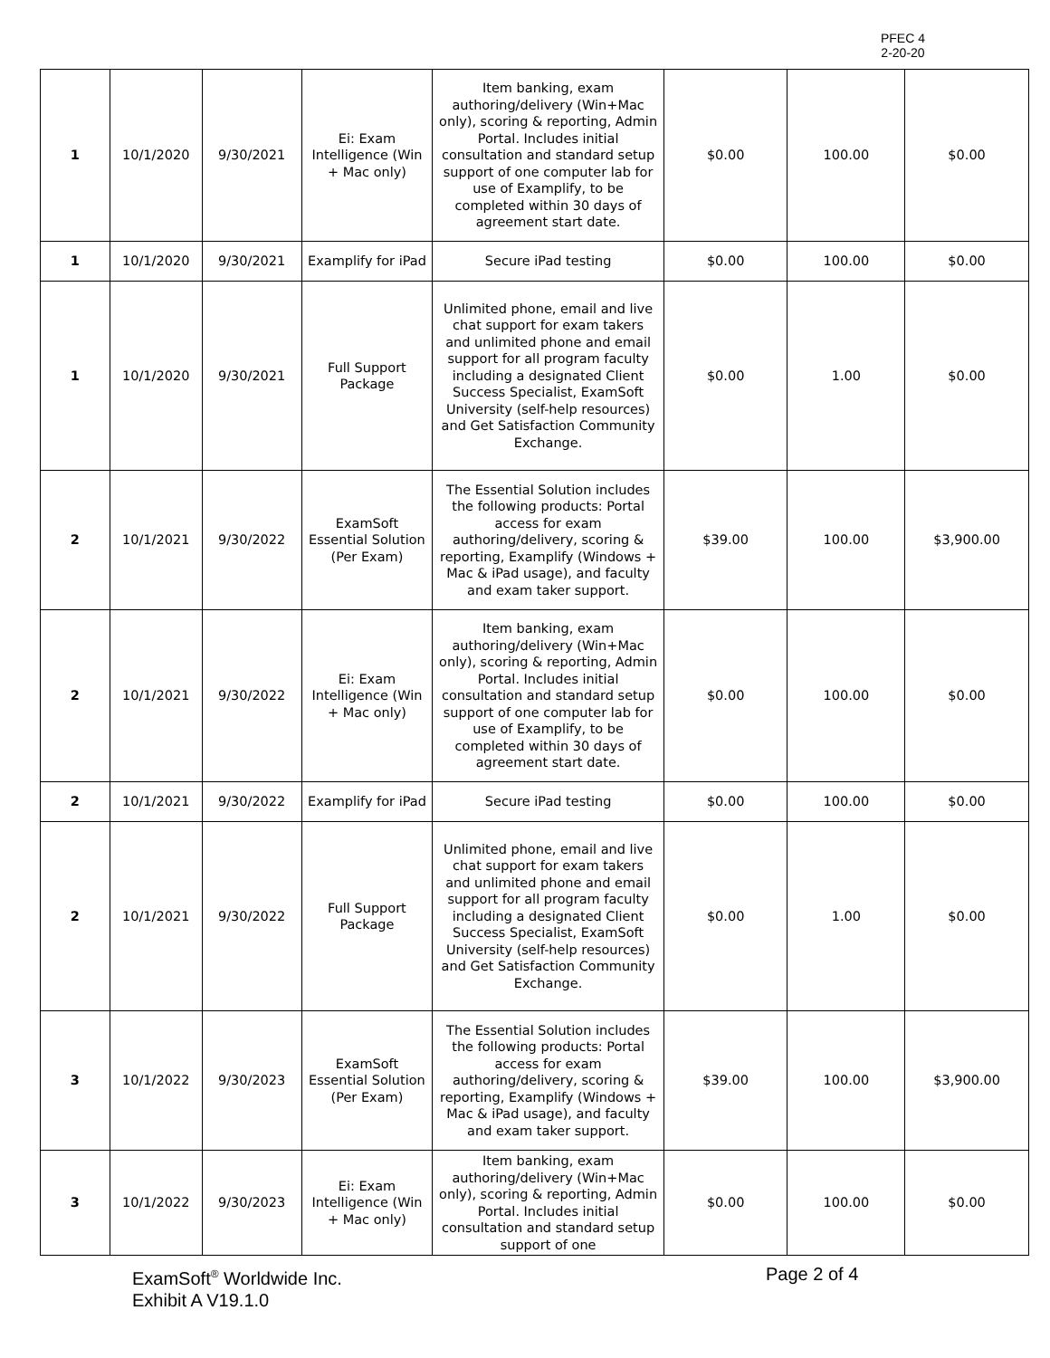PFEC 4
2-20-20
| 1 | 10/1/2020 | 9/30/2021 | Ei: Exam Intelligence (Win + Mac only) | Item banking, exam authoring/delivery (Win+Mac only), scoring & reporting, Admin Portal. Includes initial consultation and standard setup support of one computer lab for use of Examplify, to be completed within 30 days of agreement start date. | $0.00 | 100.00 | $0.00 |
| 1 | 10/1/2020 | 9/30/2021 | Examplify for iPad | Secure iPad testing | $0.00 | 100.00 | $0.00 |
| 1 | 10/1/2020 | 9/30/2021 | Full Support Package | Unlimited phone, email and live chat support for exam takers and unlimited phone and email support for all program faculty including a designated Client Success Specialist, ExamSoft University (self-help resources) and Get Satisfaction Community Exchange. | $0.00 | 1.00 | $0.00 |
| 2 | 10/1/2021 | 9/30/2022 | ExamSoft Essential Solution (Per Exam) | The Essential Solution includes the following products: Portal access for exam authoring/delivery, scoring & reporting, Examplify (Windows + Mac & iPad usage), and faculty and exam taker support. | $39.00 | 100.00 | $3,900.00 |
| 2 | 10/1/2021 | 9/30/2022 | Ei: Exam Intelligence (Win + Mac only) | Item banking, exam authoring/delivery (Win+Mac only), scoring & reporting, Admin Portal. Includes initial consultation and standard setup support of one computer lab for use of Examplify, to be completed within 30 days of agreement start date. | $0.00 | 100.00 | $0.00 |
| 2 | 10/1/2021 | 9/30/2022 | Examplify for iPad | Secure iPad testing | $0.00 | 100.00 | $0.00 |
| 2 | 10/1/2021 | 9/30/2022 | Full Support Package | Unlimited phone, email and live chat support for exam takers and unlimited phone and email support for all program faculty including a designated Client Success Specialist, ExamSoft University (self-help resources) and Get Satisfaction Community Exchange. | $0.00 | 1.00 | $0.00 |
| 3 | 10/1/2022 | 9/30/2023 | ExamSoft Essential Solution (Per Exam) | The Essential Solution includes the following products: Portal access for exam authoring/delivery, scoring & reporting, Examplify (Windows + Mac & iPad usage), and faculty and exam taker support. | $39.00 | 100.00 | $3,900.00 |
| 3 | 10/1/2022 | 9/30/2023 | Ei: Exam Intelligence (Win + Mac only) | Item banking, exam authoring/delivery (Win+Mac only), scoring & reporting, Admin Portal. Includes initial consultation and standard setup support of one | $0.00 | 100.00 | $0.00 |
ExamSoft<sup>®</sup> Worldwide Inc.
Exhibit A V19.1.0
Page 2 of 4